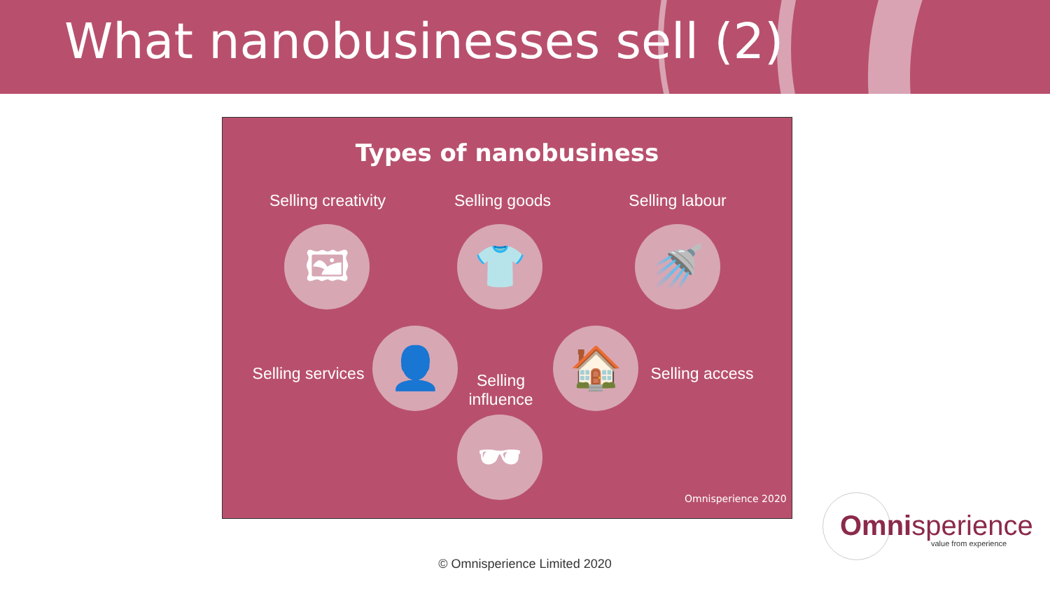What nanobusinesses sell (2)
Types of nanobusiness
Selling creativity
Selling goods
Selling labour
🖼 👕 🚿
Selling services
👤
Selling influence
🏠
Selling access
🕶
Omnisperience 2020
© Omnisperience Limited 2020
Omnisperience
value from experience